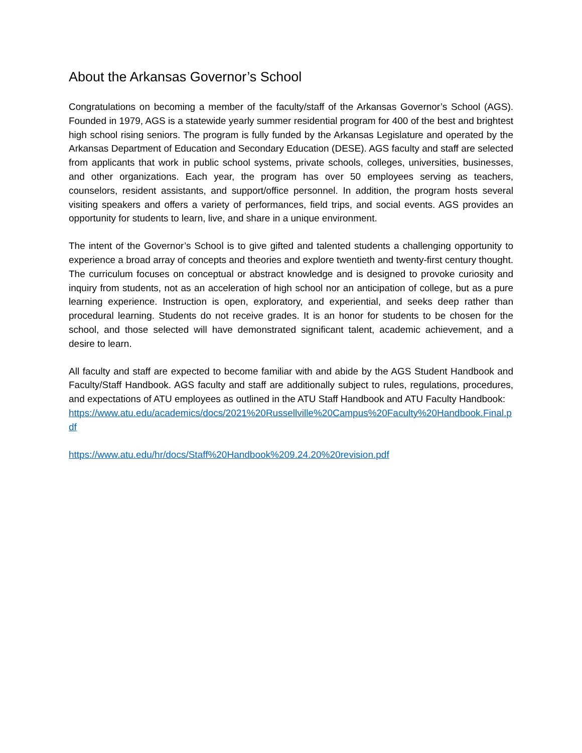About the Arkansas Governor’s School
Congratulations on becoming a member of the faculty/staff of the Arkansas Governor’s School (AGS). Founded in 1979, AGS is a statewide yearly summer residential program for 400 of the best and brightest high school rising seniors. The program is fully funded by the Arkansas Legislature and operated by the Arkansas Department of Education and Secondary Education (DESE). AGS faculty and staff are selected from applicants that work in public school systems, private schools, colleges, universities, businesses, and other organizations. Each year, the program has over 50 employees serving as teachers, counselors, resident assistants, and support/office personnel. In addition, the program hosts several visiting speakers and offers a variety of performances, field trips, and social events. AGS provides an opportunity for students to learn, live, and share in a unique environment.
The intent of the Governor’s School is to give gifted and talented students a challenging opportunity to experience a broad array of concepts and theories and explore twentieth and twenty-first century thought. The curriculum focuses on conceptual or abstract knowledge and is designed to provoke curiosity and inquiry from students, not as an acceleration of high school nor an anticipation of college, but as a pure learning experience. Instruction is open, exploratory, and experiential, and seeks deep rather than procedural learning. Students do not receive grades. It is an honor for students to be chosen for the school, and those selected will have demonstrated significant talent, academic achievement, and a desire to learn.
All faculty and staff are expected to become familiar with and abide by the AGS Student Handbook and Faculty/Staff Handbook. AGS faculty and staff are additionally subject to rules, regulations, procedures, and expectations of ATU employees as outlined in the ATU Staff Handbook and ATU Faculty Handbook:
https://www.atu.edu/academics/docs/2021%20Russellville%20Campus%20Faculty%20Handbook.Final.pdf
https://www.atu.edu/hr/docs/Staff%20Handbook%209.24.20%20revision.pdf